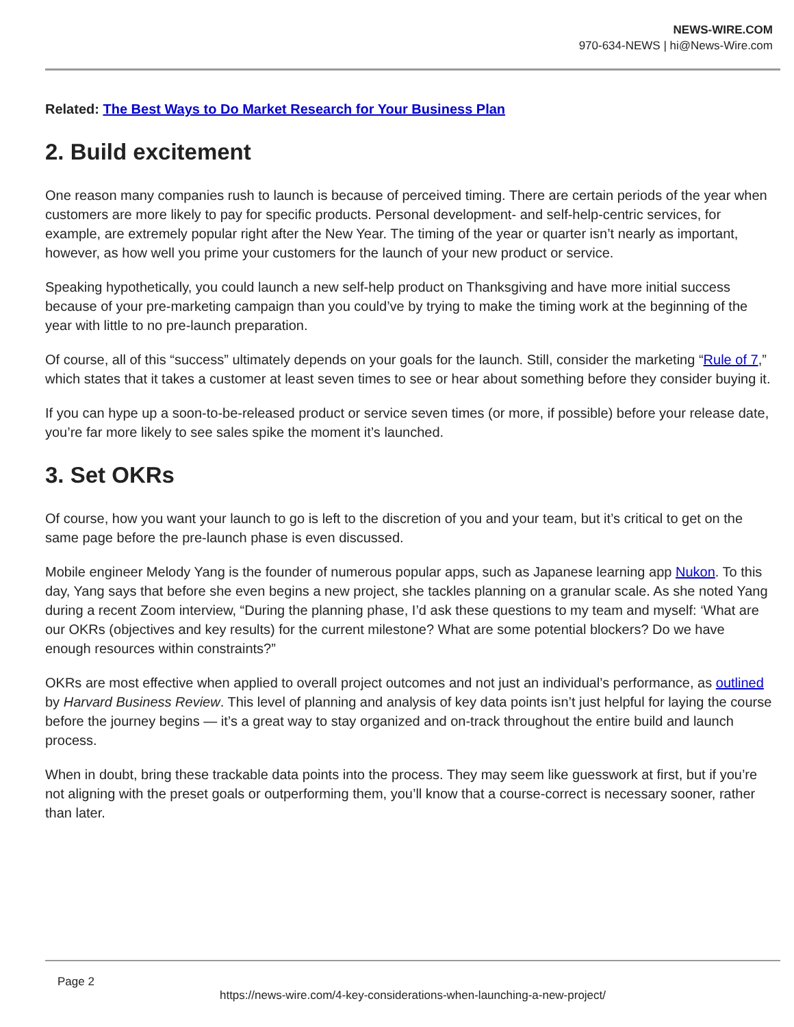NEWS-WIRE.COM
970-634-NEWS | hi@News-Wire.com
Related: The Best Ways to Do Market Research for Your Business Plan
2. Build excitement
One reason many companies rush to launch is because of perceived timing. There are certain periods of the year when customers are more likely to pay for specific products. Personal development- and self-help-centric services, for example, are extremely popular right after the New Year. The timing of the year or quarter isn’t nearly as important, however, as how well you prime your customers for the launch of your new product or service.
Speaking hypothetically, you could launch a new self-help product on Thanksgiving and have more initial success because of your pre-marketing campaign than you could’ve by trying to make the timing work at the beginning of the year with little to no pre-launch preparation.
Of course, all of this “success” ultimately depends on your goals for the launch. Still, consider the marketing “Rule of 7,” which states that it takes a customer at least seven times to see or hear about something before they consider buying it.
If you can hype up a soon-to-be-released product or service seven times (or more, if possible) before your release date, you’re far more likely to see sales spike the moment it’s launched.
3. Set OKRs
Of course, how you want your launch to go is left to the discretion of you and your team, but it’s critical to get on the same page before the pre-launch phase is even discussed.
Mobile engineer Melody Yang is the founder of numerous popular apps, such as Japanese learning app Nukon. To this day, Yang says that before she even begins a new project, she tackles planning on a granular scale. As she noted Yang during a recent Zoom interview, “During the planning phase, I’d ask these questions to my team and myself: ‘What are our OKRs (objectives and key results) for the current milestone? What are some potential blockers? Do we have enough resources within constraints?”
OKRs are most effective when applied to overall project outcomes and not just an individual’s performance, as outlined by Harvard Business Review. This level of planning and analysis of key data points isn’t just helpful for laying the course before the journey begins — it’s a great way to stay organized and on-track throughout the entire build and launch process.
When in doubt, bring these trackable data points into the process. They may seem like guesswork at first, but if you’re not aligning with the preset goals or outperforming them, you’ll know that a course-correct is necessary sooner, rather than later.
Page 2
https://news-wire.com/4-key-considerations-when-launching-a-new-project/